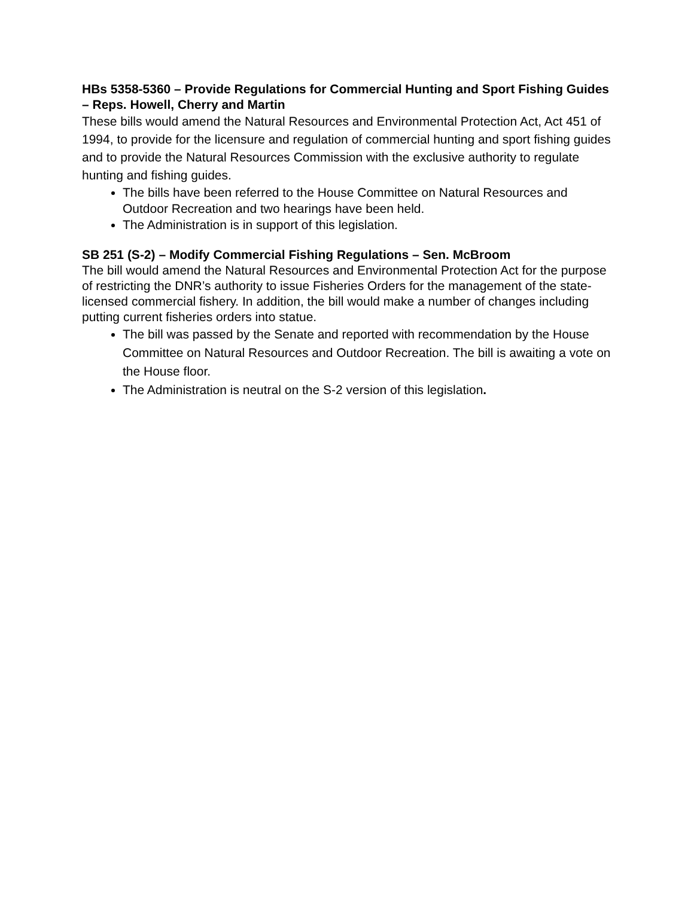HBs 5358-5360 – Provide Regulations for Commercial Hunting and Sport Fishing Guides – Reps. Howell, Cherry and Martin
These bills would amend the Natural Resources and Environmental Protection Act, Act 451 of 1994, to provide for the licensure and regulation of commercial hunting and sport fishing guides and to provide the Natural Resources Commission with the exclusive authority to regulate hunting and fishing guides.
The bills have been referred to the House Committee on Natural Resources and Outdoor Recreation and two hearings have been held.
The Administration is in support of this legislation.
SB 251 (S-2) – Modify Commercial Fishing Regulations – Sen. McBroom
The bill would amend the Natural Resources and Environmental Protection Act for the purpose of restricting the DNR’s authority to issue Fisheries Orders for the management of the state-licensed commercial fishery. In addition, the bill would make a number of changes including putting current fisheries orders into statue.
The bill was passed by the Senate and reported with recommendation by the House Committee on Natural Resources and Outdoor Recreation. The bill is awaiting a vote on the House floor.
The Administration is neutral on the S-2 version of this legislation.